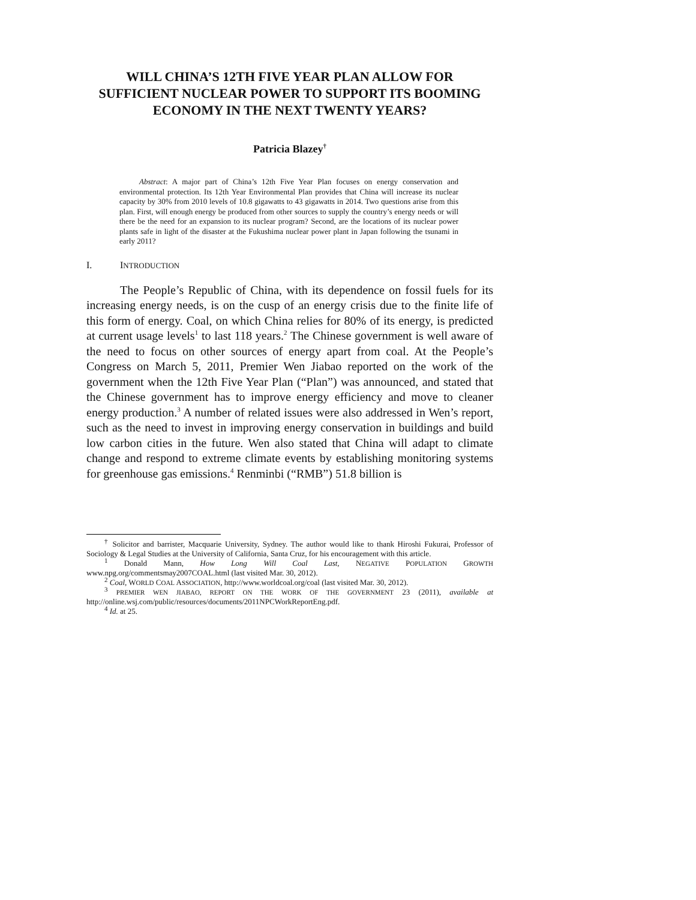WILL CHINA’S 12TH FIVE YEAR PLAN ALLOW FOR SUFFICIENT NUCLEAR POWER TO SUPPORT ITS BOOMING ECONOMY IN THE NEXT TWENTY YEARS?
Patricia Blazey<sup>†</sup>
Abstract: A major part of China’s 12th Five Year Plan focuses on energy conservation and environmental protection. Its 12th Year Environmental Plan provides that China will increase its nuclear capacity by 30% from 2010 levels of 10.8 gigawatts to 43 gigawatts in 2014. Two questions arise from this plan. First, will enough energy be produced from other sources to supply the country’s energy needs or will there be the need for an expansion to its nuclear program? Second, are the locations of its nuclear power plants safe in light of the disaster at the Fukushima nuclear power plant in Japan following the tsunami in early 2011?
I. INTRODUCTION
The People’s Republic of China, with its dependence on fossil fuels for its increasing energy needs, is on the cusp of an energy crisis due to the finite life of this form of energy. Coal, on which China relies for 80% of its energy, is predicted at current usage levels<sup>1</sup> to last 118 years.<sup>2</sup> The Chinese government is well aware of the need to focus on other sources of energy apart from coal. At the People’s Congress on March 5, 2011, Premier Wen Jiabao reported on the work of the government when the 12th Five Year Plan (“Plan”) was announced, and stated that the Chinese government has to improve energy efficiency and move to cleaner energy production.<sup>3</sup> A number of related issues were also addressed in Wen’s report, such as the need to invest in improving energy conservation in buildings and build low carbon cities in the future. Wen also stated that China will adapt to climate change and respond to extreme climate events by establishing monitoring systems for greenhouse gas emissions.<sup>4</sup> Renminbi (“RMB”) 51.8 billion is
<sup>†</sup> Solicitor and barrister, Macquarie University, Sydney. The author would like to thank Hiroshi Fukurai, Professor of Sociology & Legal Studies at the University of California, Santa Cruz, for his encouragement with this article.
<sup>1</sup> Donald Mann, How Long Will Coal Last, NEGATIVE POPULATION GROWTH www.npg.org/commentsmay2007COAL.html (last visited Mar. 30, 2012).
<sup>2</sup> Coal, WORLD COAL ASSOCIATION, http://www.worldcoal.org/coal (last visited Mar. 30, 2012).
<sup>3</sup> PREMIER WEN JIABAO, REPORT ON THE WORK OF THE GOVERNMENT 23 (2011), available at http://online.wsj.com/public/resources/documents/2011NPCWorkReportEng.pdf.
<sup>4</sup> Id. at 25.